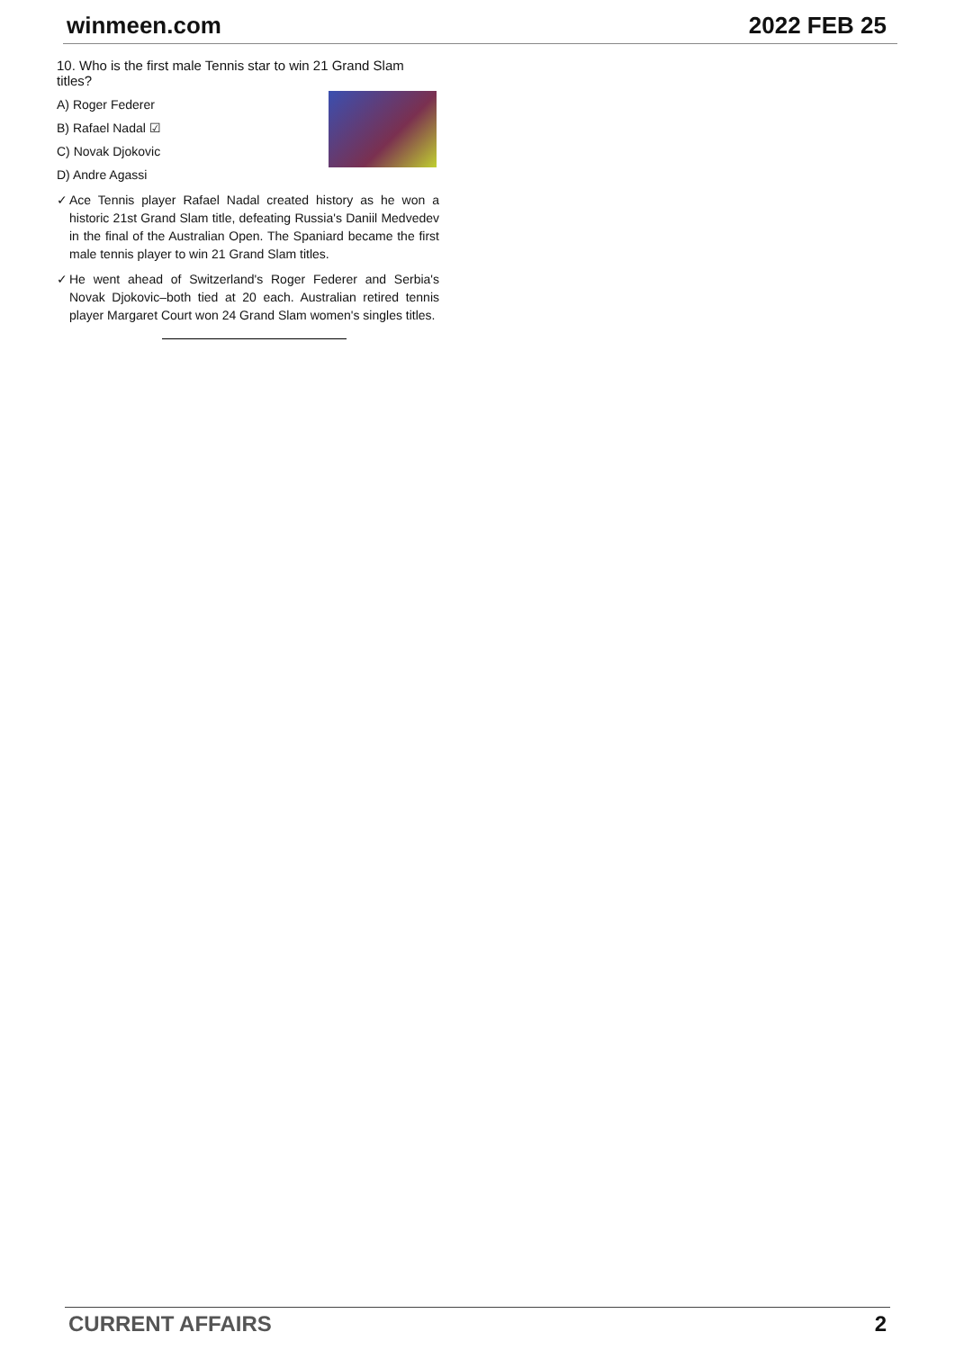winmeen.com 2022 FEB 25
10. Who is the first male Tennis star to win 21 Grand Slam titles?
A) Roger Federer
B) Rafael Nadal ☑
C) Novak Djokovic
D) Andre Agassi
✓ Ace Tennis player Rafael Nadal created history as he won a historic 21st Grand Slam title, defeating Russia's Daniil Medvedev in the final of the Australian Open. The Spaniard became the first male tennis player to win 21 Grand Slam titles.
✓ He went ahead of Switzerland's Roger Federer and Serbia's Novak Djokovic–both tied at 20 each. Australian retired tennis player Margaret Court won 24 Grand Slam women's singles titles.
CURRENT AFFAIRS 2